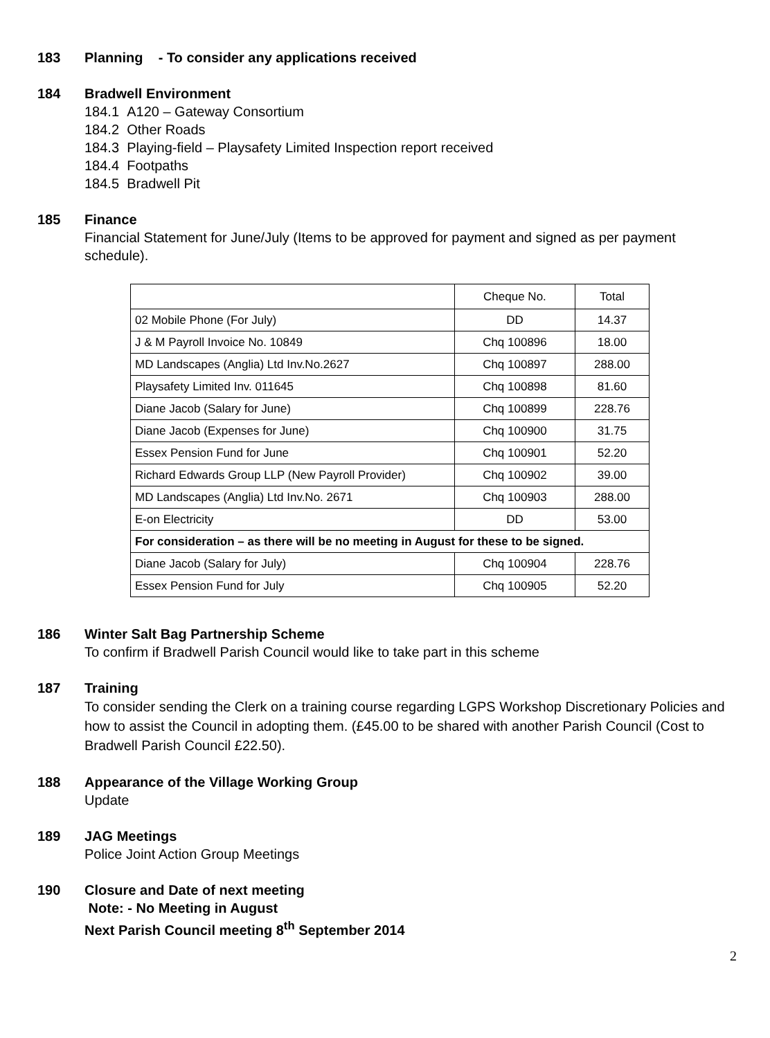183 Planning - To consider any applications received
184 Bradwell Environment
184.1 A120 – Gateway Consortium
184.2 Other Roads
184.3 Playing-field – Playsafety Limited Inspection report received
184.4 Footpaths
184.5 Bradwell Pit
185 Finance
Financial Statement for June/July (Items to be approved for payment and signed as per payment schedule).
| | Cheque No. | Total |
| 02 Mobile Phone (For July) | DD | 14.37 |
| J & M Payroll Invoice No. 10849 | Chq 100896 | 18.00 |
| MD Landscapes (Anglia) Ltd Inv.No.2627 | Chq 100897 | 288.00 |
| Playsafety Limited Inv. 011645 | Chq 100898 | 81.60 |
| Diane Jacob (Salary for June) | Chq 100899 | 228.76 |
| Diane Jacob (Expenses for June) | Chq 100900 | 31.75 |
| Essex Pension Fund for June | Chq 100901 | 52.20 |
| Richard Edwards Group LLP (New Payroll Provider) | Chq 100902 | 39.00 |
| MD Landscapes (Anglia) Ltd Inv.No. 2671 | Chq 100903 | 288.00 |
| E-on Electricity | DD | 53.00 |
| For consideration – as there will be no meeting in August for these to be signed. | | |
| Diane Jacob (Salary for July) | Chq 100904 | 228.76 |
| Essex Pension Fund for July | Chq 100905 | 52.20 |
186 Winter Salt Bag Partnership Scheme
To confirm if Bradwell Parish Council would like to take part in this scheme
187 Training
To consider sending the Clerk on a training course regarding LGPS Workshop Discretionary Policies and how to assist the Council in adopting them. (£45.00 to be shared with another Parish Council (Cost to Bradwell Parish Council £22.50).
188 Appearance of the Village Working Group
Update
189 JAG Meetings
Police Joint Action Group Meetings
190 Closure and Date of next meeting
Note: - No Meeting in August
Next Parish Council meeting 8<sup>th</sup> September 2014
2